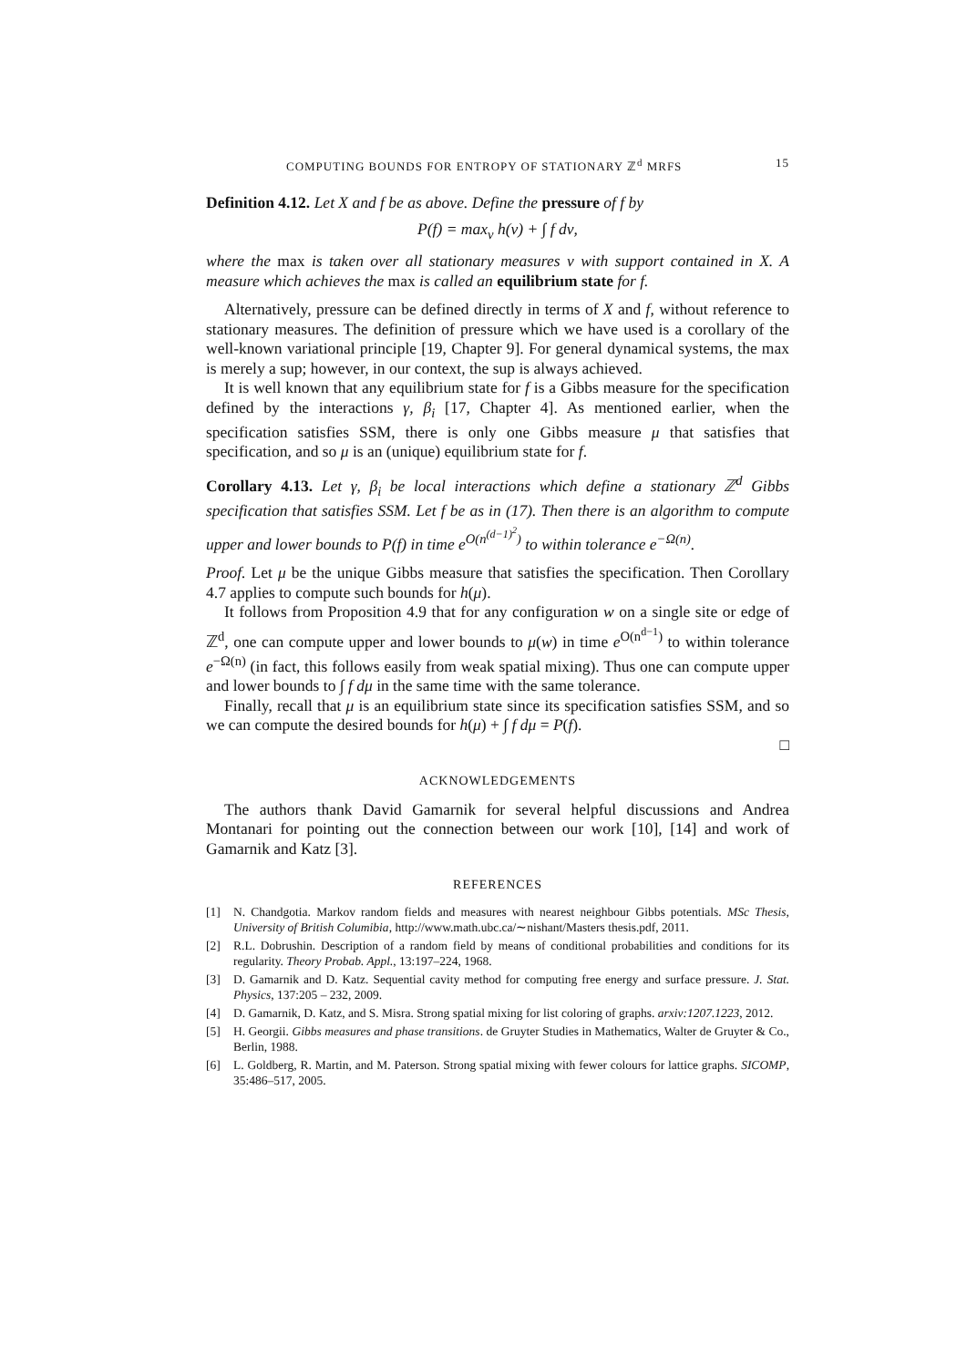COMPUTING BOUNDS FOR ENTROPY OF STATIONARY ℤ<sup>d</sup> MRFS 15
Definition 4.12. Let X and f be as above. Define the pressure of f by
P(f) = max<sub>ν</sub> h(ν) + ∫ f dν,
where the max is taken over all stationary measures ν with support contained in X. A measure which achieves the max is called an equilibrium state for f.
Alternatively, pressure can be defined directly in terms of X and f, without reference to stationary measures. The definition of pressure which we have used is a corollary of the well-known variational principle [19, Chapter 9]. For general dynamical systems, the max is merely a sup; however, in our context, the sup is always achieved.
It is well known that any equilibrium state for f is a Gibbs measure for the specification defined by the interactions γ, β<sub>i</sub> [17, Chapter 4]. As mentioned earlier, when the specification satisfies SSM, there is only one Gibbs measure μ that satisfies that specification, and so μ is an (unique) equilibrium state for f.
Corollary 4.13. Let γ, β<sub>i</sub> be local interactions which define a stationary ℤ<sup>d</sup> Gibbs specification that satisfies SSM. Let f be as in (17). Then there is an algorithm to compute upper and lower bounds to P(f) in time e<sup>O(n<sup>(d−1)<sup>2</sup></sup>)</sup> to within tolerance e<sup>−Ω(n)</sup>.
Proof. Let μ be the unique Gibbs measure that satisfies the specification. Then Corollary 4.7 applies to compute such bounds for h(μ).
It follows from Proposition 4.9 that for any configuration w on a single site or edge of ℤ<sup>d</sup>, one can compute upper and lower bounds to μ(w) in time e<sup>O(n<sup>d−1</sup>)</sup> to within tolerance e<sup>−Ω(n)</sup> (in fact, this follows easily from weak spatial mixing). Thus one can compute upper and lower bounds to ∫ f dμ in the same time with the same tolerance.
Finally, recall that μ is an equilibrium state since its specification satisfies SSM, and so we can compute the desired bounds for h(μ) + ∫ f dμ = P(f).
□
ACKNOWLEDGEMENTS
The authors thank David Gamarnik for several helpful discussions and Andrea Montanari for pointing out the connection between our work [10], [14] and work of Gamarnik and Katz [3].
REFERENCES
[1] N. Chandgotia. Markov random fields and measures with nearest neighbour Gibbs potentials. MSc Thesis, University of British Columibia, http://www.math.ubc.ca/∼nishant/Masters thesis.pdf, 2011.
[2] R.L. Dobrushin. Description of a random field by means of conditional probabilities and conditions for its regularity. Theory Probab. Appl., 13:197–224, 1968.
[3] D. Gamarnik and D. Katz. Sequential cavity method for computing free energy and surface pressure. J. Stat. Physics, 137:205 – 232, 2009.
[4] D. Gamarnik, D. Katz, and S. Misra. Strong spatial mixing for list coloring of graphs. arxiv:1207.1223, 2012.
[5] H. Georgii. Gibbs measures and phase transitions. de Gruyter Studies in Mathematics, Walter de Gruyter & Co., Berlin, 1988.
[6] L. Goldberg, R. Martin, and M. Paterson. Strong spatial mixing with fewer colours for lattice graphs. SICOMP, 35:486–517, 2005.